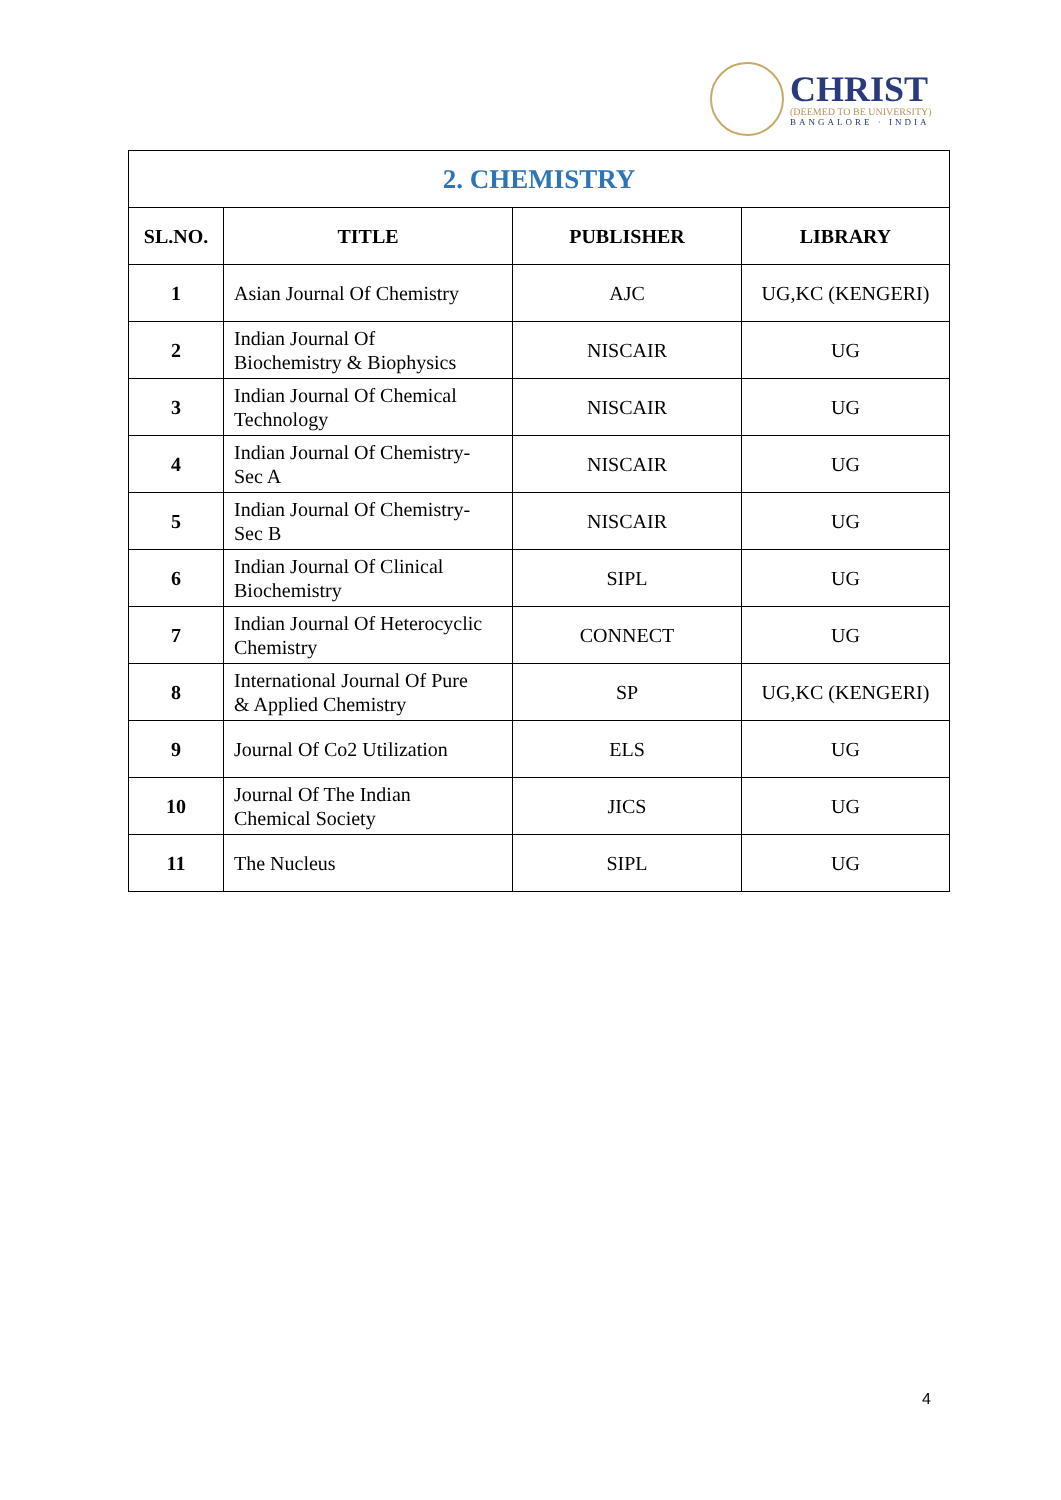CHRIST
(DEEMED TO BE UNIVERSITY)
BANGALORE · INDIA
| 2. CHEMISTRY | | | |
| --- | --- | --- | --- |
| SL.NO. | TITLE | PUBLISHER | LIBRARY |
| 1 | Asian Journal Of Chemistry | AJC | UG,KC (KENGERI) |
| 2 | Indian Journal Of Biochemistry & Biophysics | NISCAIR | UG |
| 3 | Indian Journal Of Chemical Technology | NISCAIR | UG |
| 4 | Indian Journal Of Chemistry- Sec A | NISCAIR | UG |
| 5 | Indian Journal Of Chemistry- Sec B | NISCAIR | UG |
| 6 | Indian Journal Of Clinical Biochemistry | SIPL | UG |
| 7 | Indian Journal Of Heterocyclic Chemistry | CONNECT | UG |
| 8 | International Journal Of Pure & Applied Chemistry | SP | UG,KC (KENGERI) |
| 9 | Journal Of Co2 Utilization | ELS | UG |
| 10 | Journal Of The Indian Chemical Society | JICS | UG |
| 11 | The Nucleus | SIPL | UG |
4